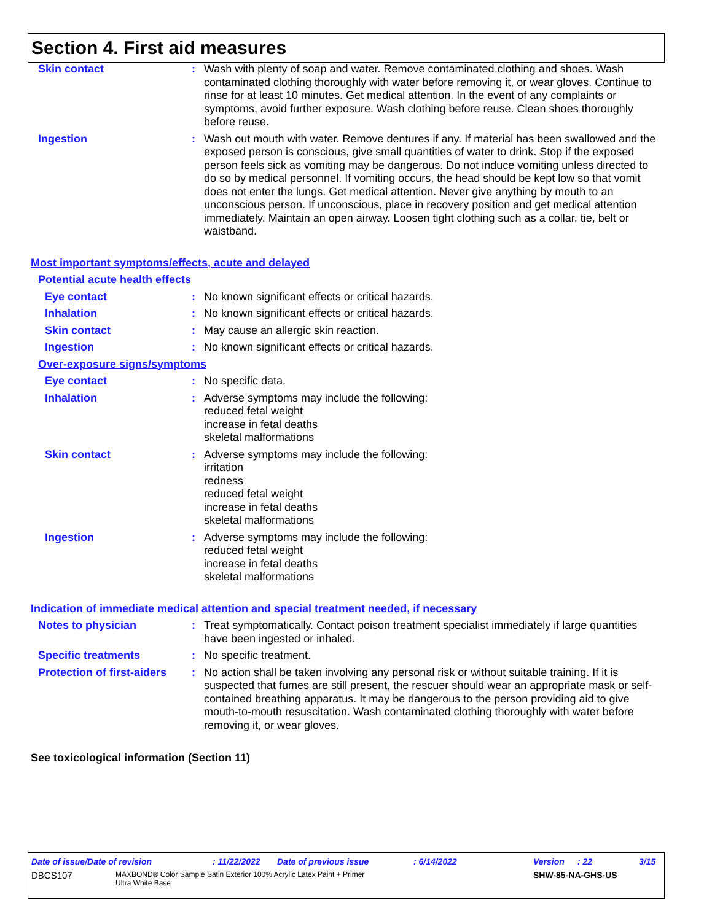Section 4. First aid measures
Skin contact : Wash with plenty of soap and water. Remove contaminated clothing and shoes. Wash contaminated clothing thoroughly with water before removing it, or wear gloves. Continue to rinse for at least 10 minutes. Get medical attention. In the event of any complaints or symptoms, avoid further exposure. Wash clothing before reuse. Clean shoes thoroughly before reuse.
Ingestion : Wash out mouth with water. Remove dentures if any. If material has been swallowed and the exposed person is conscious, give small quantities of water to drink. Stop if the exposed person feels sick as vomiting may be dangerous. Do not induce vomiting unless directed to do so by medical personnel. If vomiting occurs, the head should be kept low so that vomit does not enter the lungs. Get medical attention. Never give anything by mouth to an unconscious person. If unconscious, place in recovery position and get medical attention immediately. Maintain an open airway. Loosen tight clothing such as a collar, tie, belt or waistband.
Most important symptoms/effects, acute and delayed
Potential acute health effects
Eye contact : No known significant effects or critical hazards.
Inhalation : No known significant effects or critical hazards.
Skin contact : May cause an allergic skin reaction.
Ingestion : No known significant effects or critical hazards.
Over-exposure signs/symptoms
Eye contact : No specific data.
Inhalation : Adverse symptoms may include the following:
reduced fetal weight
increase in fetal deaths
skeletal malformations
Skin contact : Adverse symptoms may include the following:
irritation
redness
reduced fetal weight
increase in fetal deaths
skeletal malformations
Ingestion : Adverse symptoms may include the following:
reduced fetal weight
increase in fetal deaths
skeletal malformations
Indication of immediate medical attention and special treatment needed, if necessary
Notes to physician : Treat symptomatically. Contact poison treatment specialist immediately if large quantities have been ingested or inhaled.
Specific treatments : No specific treatment.
Protection of first-aiders
: No action shall be taken involving any personal risk or without suitable training. If it is suspected that fumes are still present, the rescuer should wear an appropriate mask or self-contained breathing apparatus. It may be dangerous to the person providing aid to give mouth-to-mouth resuscitation. Wash contaminated clothing thoroughly with water before removing it, or wear gloves.
See toxicological information (Section 11)
Date of issue/Date of revision: 11/22/2022 Date of previous issue: 6/14/2022 Version: 22 3/15
DBCS107 MAXBOND® Color Sample Satin Exterior 100% Acrylic Latex Paint + Primer
Ultra White Base SHW-85-NA-GHS-US